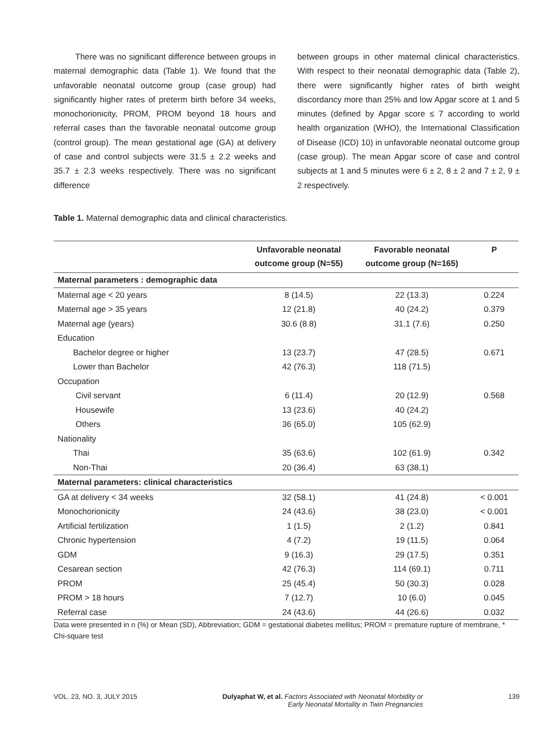There was no significant difference between groups in maternal demographic data (Table 1). We found that the unfavorable neonatal outcome group (case group) had significantly higher rates of preterm birth before 34 weeks, monochorionicity, PROM, PROM beyond 18 hours and referral cases than the favorable neonatal outcome group (control group). The mean gestational age (GA) at delivery of case and control subjects were 31.5 ± 2.2 weeks and 35.7 ± 2.3 weeks respectively. There was no significant difference
between groups in other maternal clinical characteristics. With respect to their neonatal demographic data (Table 2), there were significantly higher rates of birth weight discordancy more than 25% and low Apgar score at 1 and 5 minutes (defined by Apgar score ≤ 7 according to world health organization (WHO), the International Classification of Disease (ICD) 10) in unfavorable neonatal outcome group (case group). The mean Apgar score of case and control subjects at 1 and 5 minutes were 6 ± 2, 8 ± 2 and 7 ± 2, 9 ± 2 respectively.
Table 1. Maternal demographic data and clinical characteristics.
| | Unfavorable neonatal outcome group (N=55) | Favorable neonatal outcome group (N=165) | P |
| --- | --- | --- | --- |
| Maternal parameters : demographic data | | | |
| Maternal age < 20 years | 8 (14.5) | 22 (13.3) | 0.224 |
| Maternal age > 35 years | 12 (21.8) | 40 (24.2) | 0.379 |
| Maternal age (years) | 30.6 (8.8) | 31.1 (7.6) | 0.250 |
| Education | | | |
| Bachelor degree or higher | 13 (23.7) | 47 (28.5) | 0.671 |
| Lower than Bachelor | 42 (76.3) | 118 (71.5) | |
| Occupation | | | |
| Civil servant | 6 (11.4) | 20 (12.9) | 0.568 |
| Housewife | 13 (23.6) | 40 (24.2) | |
| Others | 36 (65.0) | 105 (62.9) | |
| Nationality | | | |
| Thai | 35 (63.6) | 102 (61.9) | 0.342 |
| Non-Thai | 20 (36.4) | 63 (38.1) | |
| Maternal parameters: clinical characteristics | | | |
| GA at delivery < 34 weeks | 32 (58.1) | 41 (24.8) | < 0.001 |
| Monochorionicity | 24 (43.6) | 38 (23.0) | < 0.001 |
| Artificial fertilization | 1 (1.5) | 2 (1.2) | 0.841 |
| Chronic hypertension | 4 (7.2) | 19 (11.5) | 0.064 |
| GDM | 9 (16.3) | 29 (17.5) | 0.351 |
| Cesarean section | 42 (76.3) | 114 (69.1) | 0.711 |
| PROM | 25 (45.4) | 50 (30.3) | 0.028 |
| PROM > 18 hours | 7 (12.7) | 10 (6.0) | 0.045 |
| Referral case | 24 (43.6) | 44 (26.6) | 0.032 |
Data were presented in n (%) or Mean (SD), Abbreviation; GDM = gestational diabetes mellitus; PROM = premature rupture of membrane, * Chi-square test
VOL. 23, NO. 3, JULY 2015 Dulyaphat W, et al. Factors Associated with Neonatal Morbidity or
Early Neonatal Mortality in Twin Pregnancies 139